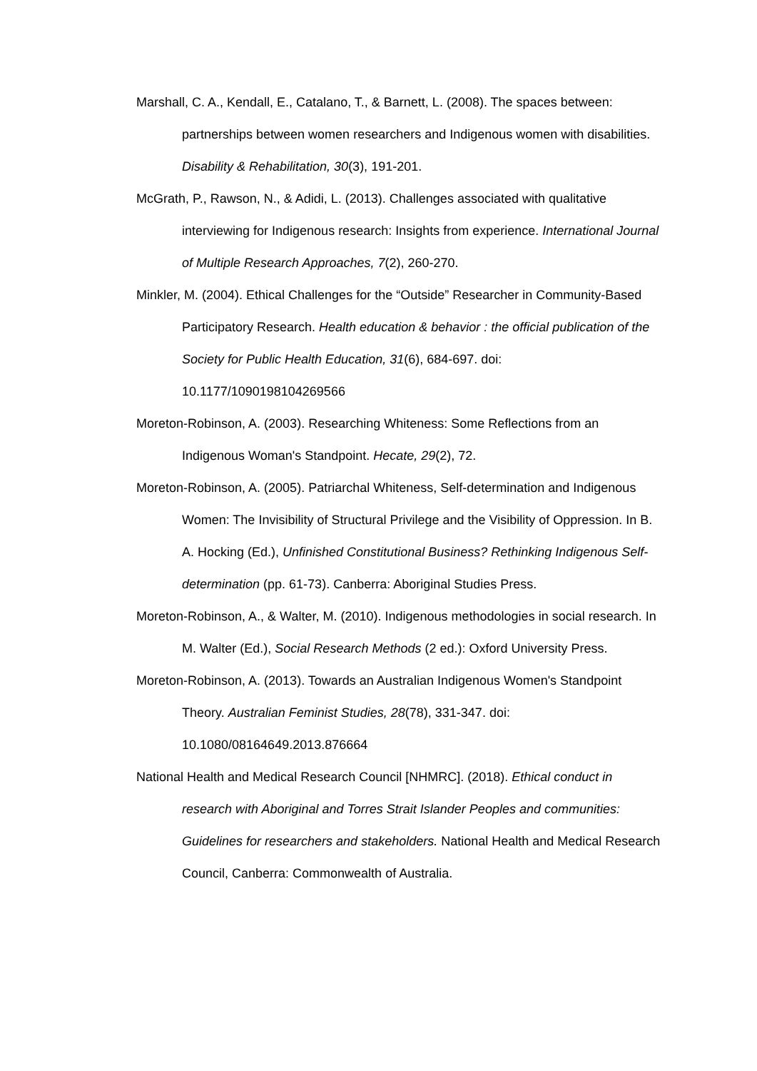Marshall, C. A., Kendall, E., Catalano, T., & Barnett, L. (2008). The spaces between: partnerships between women researchers and Indigenous women with disabilities. Disability & Rehabilitation, 30(3), 191-201.
McGrath, P., Rawson, N., & Adidi, L. (2013). Challenges associated with qualitative interviewing for Indigenous research: Insights from experience. International Journal of Multiple Research Approaches, 7(2), 260-270.
Minkler, M. (2004). Ethical Challenges for the “Outside” Researcher in Community-Based Participatory Research. Health education & behavior : the official publication of the Society for Public Health Education, 31(6), 684-697. doi: 10.1177/1090198104269566
Moreton-Robinson, A. (2003). Researching Whiteness: Some Reflections from an Indigenous Woman's Standpoint. Hecate, 29(2), 72.
Moreton-Robinson, A. (2005). Patriarchal Whiteness, Self-determination and Indigenous Women: The Invisibility of Structural Privilege and the Visibility of Oppression. In B. A. Hocking (Ed.), Unfinished Constitutional Business? Rethinking Indigenous Self-determination (pp. 61-73). Canberra: Aboriginal Studies Press.
Moreton-Robinson, A., & Walter, M. (2010). Indigenous methodologies in social research. In M. Walter (Ed.), Social Research Methods (2 ed.): Oxford University Press.
Moreton-Robinson, A. (2013). Towards an Australian Indigenous Women's Standpoint Theory. Australian Feminist Studies, 28(78), 331-347. doi: 10.1080/08164649.2013.876664
National Health and Medical Research Council [NHMRC]. (2018). Ethical conduct in research with Aboriginal and Torres Strait Islander Peoples and communities: Guidelines for researchers and stakeholders. National Health and Medical Research Council, Canberra: Commonwealth of Australia.